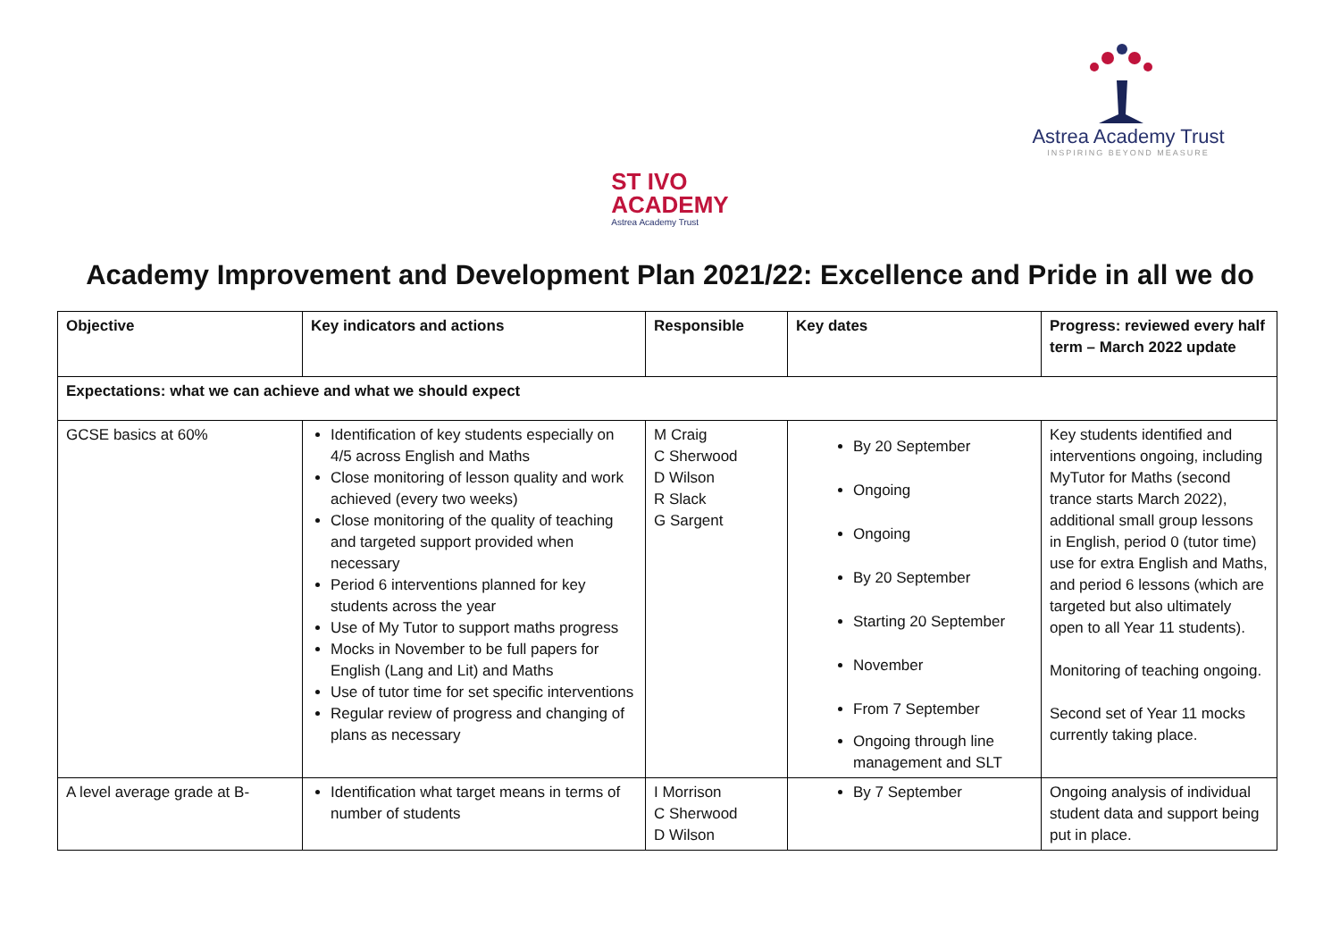Astrea Academy Trust
INSPIRING BEYOND MEASURE
ST IVO
ACADEMY Astrea Academy Trust
Academy Improvement and Development Plan 2021/22: Excellence and Pride in all we do
| Objective | Key indicators and actions | Responsible | Key dates | Progress: reviewed every half term – March 2022 update |
| --- | --- | --- | --- | --- |
| Expectations: what we can achieve and what we should expect | | | | |
| GCSE basics at 60% | Identification of key students especially on 4/5 across English and Maths Close monitoring of lesson quality and work achieved (every two weeks) Close monitoring of the quality of teaching and targeted support provided when necessary Period 6 interventions planned for key students across the year Use of My Tutor to support maths progress Mocks in November to be full papers for English (Lang and Lit) and Maths Use of tutor time for set specific interventions Regular review of progress and changing of plans as necessary | M Craig C Sherwood D Wilson R Slack G Sargent | By 20 September Ongoing Ongoing By 20 September Starting 20 September November From 7 September Ongoing through line management and SLT | Key students identified and interventions ongoing, including MyTutor for Maths (second trance starts March 2022), additional small group lessons in English, period 0 (tutor time) use for extra English and Maths, and period 6 lessons (which are targeted but also ultimately open to all Year 11 students). Monitoring of teaching ongoing. Second set of Year 11 mocks currently taking place. |
| A level average grade at B- | Identification what target means in terms of number of students | I Morrison C Sherwood D Wilson | By 7 September | Ongoing analysis of individual student data and support being put in place. |